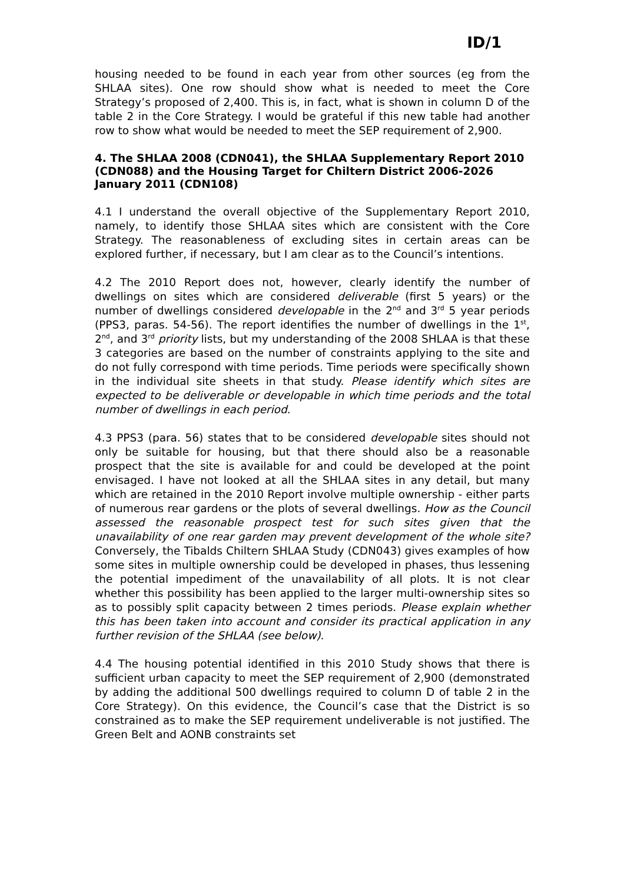ID/1
housing needed to be found in each year from other sources (eg from the SHLAA sites). One row should show what is needed to meet the Core Strategy’s proposed of 2,400. This is, in fact, what is shown in column D of the table 2 in the Core Strategy. I would be grateful if this new table had another row to show what would be needed to meet the SEP requirement of 2,900.
4. The SHLAA 2008 (CDN041), the SHLAA Supplementary Report 2010 (CDN088) and the Housing Target for Chiltern District 2006-2026 January 2011 (CDN108)
4.1 I understand the overall objective of the Supplementary Report 2010, namely, to identify those SHLAA sites which are consistent with the Core Strategy. The reasonableness of excluding sites in certain areas can be explored further, if necessary, but I am clear as to the Council’s intentions.
4.2 The 2010 Report does not, however, clearly identify the number of dwellings on sites which are considered deliverable (first 5 years) or the number of dwellings considered developable in the 2<sup>nd</sup> and 3<sup>rd</sup> 5 year periods (PPS3, paras. 54-56). The report identifies the number of dwellings in the 1<sup>st</sup>, 2<sup>nd</sup>, and 3<sup>rd</sup> priority lists, but my understanding of the 2008 SHLAA is that these 3 categories are based on the number of constraints applying to the site and do not fully correspond with time periods. Time periods were specifically shown in the individual site sheets in that study. Please identify which sites are expected to be deliverable or developable in which time periods and the total number of dwellings in each period.
4.3 PPS3 (para. 56) states that to be considered developable sites should not only be suitable for housing, but that there should also be a reasonable prospect that the site is available for and could be developed at the point envisaged. I have not looked at all the SHLAA sites in any detail, but many which are retained in the 2010 Report involve multiple ownership - either parts of numerous rear gardens or the plots of several dwellings. How as the Council assessed the reasonable prospect test for such sites given that the unavailability of one rear garden may prevent development of the whole site? Conversely, the Tibalds Chiltern SHLAA Study (CDN043) gives examples of how some sites in multiple ownership could be developed in phases, thus lessening the potential impediment of the unavailability of all plots. It is not clear whether this possibility has been applied to the larger multi-ownership sites so as to possibly split capacity between 2 times periods. Please explain whether this has been taken into account and consider its practical application in any further revision of the SHLAA (see below).
4.4 The housing potential identified in this 2010 Study shows that there is sufficient urban capacity to meet the SEP requirement of 2,900 (demonstrated by adding the additional 500 dwellings required to column D of table 2 in the Core Strategy). On this evidence, the Council’s case that the District is so constrained as to make the SEP requirement undeliverable is not justified. The Green Belt and AONB constraints set